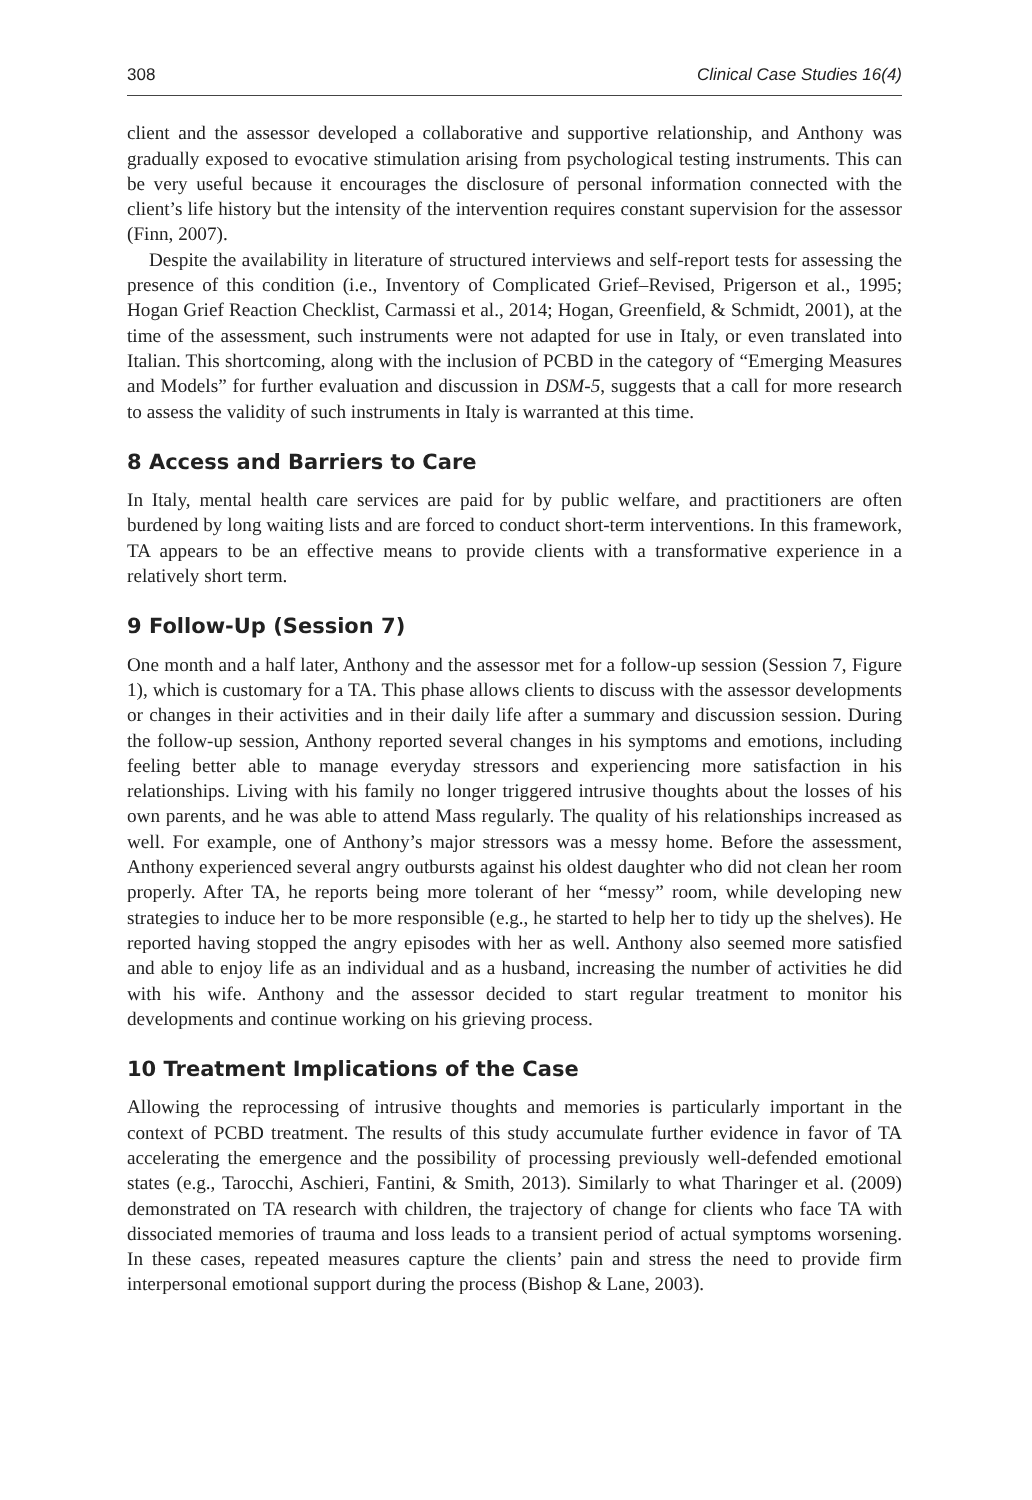308 Clinical Case Studies 16(4)
client and the assessor developed a collaborative and supportive relationship, and Anthony was gradually exposed to evocative stimulation arising from psychological testing instruments. This can be very useful because it encourages the disclosure of personal information connected with the client’s life history but the intensity of the intervention requires constant supervision for the assessor (Finn, 2007).
Despite the availability in literature of structured interviews and self-report tests for assessing the presence of this condition (i.e., Inventory of Complicated Grief–Revised, Prigerson et al., 1995; Hogan Grief Reaction Checklist, Carmassi et al., 2014; Hogan, Greenfield, & Schmidt, 2001), at the time of the assessment, such instruments were not adapted for use in Italy, or even translated into Italian. This shortcoming, along with the inclusion of PCBD in the category of “Emerging Measures and Models” for further evaluation and discussion in DSM-5, suggests that a call for more research to assess the validity of such instruments in Italy is warranted at this time.
8 Access and Barriers to Care
In Italy, mental health care services are paid for by public welfare, and practitioners are often burdened by long waiting lists and are forced to conduct short-term interventions. In this framework, TA appears to be an effective means to provide clients with a transformative experience in a relatively short term.
9 Follow-Up (Session 7)
One month and a half later, Anthony and the assessor met for a follow-up session (Session 7, Figure 1), which is customary for a TA. This phase allows clients to discuss with the assessor developments or changes in their activities and in their daily life after a summary and discussion session. During the follow-up session, Anthony reported several changes in his symptoms and emotions, including feeling better able to manage everyday stressors and experiencing more satisfaction in his relationships. Living with his family no longer triggered intrusive thoughts about the losses of his own parents, and he was able to attend Mass regularly. The quality of his relationships increased as well. For example, one of Anthony’s major stressors was a messy home. Before the assessment, Anthony experienced several angry outbursts against his oldest daughter who did not clean her room properly. After TA, he reports being more tolerant of her “messy” room, while developing new strategies to induce her to be more responsible (e.g., he started to help her to tidy up the shelves). He reported having stopped the angry episodes with her as well. Anthony also seemed more satisfied and able to enjoy life as an individual and as a husband, increasing the number of activities he did with his wife. Anthony and the assessor decided to start regular treatment to monitor his developments and continue working on his grieving process.
10 Treatment Implications of the Case
Allowing the reprocessing of intrusive thoughts and memories is particularly important in the context of PCBD treatment. The results of this study accumulate further evidence in favor of TA accelerating the emergence and the possibility of processing previously well-defended emotional states (e.g., Tarocchi, Aschieri, Fantini, & Smith, 2013). Similarly to what Tharinger et al. (2009) demonstrated on TA research with children, the trajectory of change for clients who face TA with dissociated memories of trauma and loss leads to a transient period of actual symptoms worsening. In these cases, repeated measures capture the clients’ pain and stress the need to provide firm interpersonal emotional support during the process (Bishop & Lane, 2003).